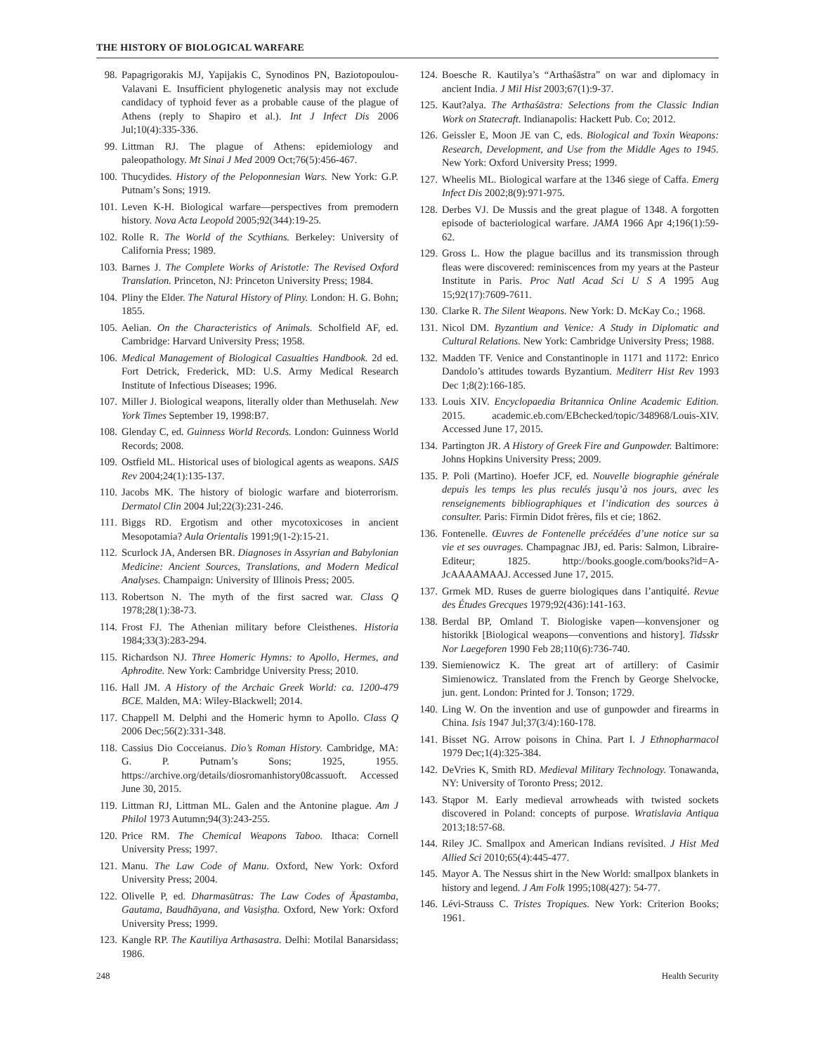THE HISTORY OF BIOLOGICAL WARFARE
98. Papagrigorakis MJ, Yapijakis C, Synodinos PN, Baziotopoulou-Valavani E. Insufficient phylogenetic analysis may not exclude candidacy of typhoid fever as a probable cause of the plague of Athens (reply to Shapiro et al.). Int J Infect Dis 2006 Jul;10(4):335-336.
99. Littman RJ. The plague of Athens: epidemiology and paleopathology. Mt Sinai J Med 2009 Oct;76(5):456-467.
100. Thucydides. History of the Peloponnesian Wars. New York: G.P. Putnam’s Sons; 1919.
101. Leven K-H. Biological warfare—perspectives from premodern history. Nova Acta Leopold 2005;92(344):19-25.
102. Rolle R. The World of the Scythians. Berkeley: University of California Press; 1989.
103. Barnes J. The Complete Works of Aristotle: The Revised Oxford Translation. Princeton, NJ: Princeton University Press; 1984.
104. Pliny the Elder. The Natural History of Pliny. London: H. G. Bohn; 1855.
105. Aelian. On the Characteristics of Animals. Scholfield AF, ed. Cambridge: Harvard University Press; 1958.
106. Medical Management of Biological Casualties Handbook. 2d ed. Fort Detrick, Frederick, MD: U.S. Army Medical Research Institute of Infectious Diseases; 1996.
107. Miller J. Biological weapons, literally older than Methuselah. New York Times September 19, 1998:B7.
108. Glenday C, ed. Guinness World Records. London: Guinness World Records; 2008.
109. Ostfield ML. Historical uses of biological agents as weapons. SAIS Rev 2004;24(1):135-137.
110. Jacobs MK. The history of biologic warfare and bioterrorism. Dermatol Clin 2004 Jul;22(3):231-246.
111. Biggs RD. Ergotism and other mycotoxicoses in ancient Mesopotamia? Aula Orientalis 1991;9(1-2):15-21.
112. Scurlock JA, Andersen BR. Diagnoses in Assyrian and Babylonian Medicine: Ancient Sources, Translations, and Modern Medical Analyses. Champaign: University of Illinois Press; 2005.
113. Robertson N. The myth of the first sacred war. Class Q 1978;28(1):38-73.
114. Frost FJ. The Athenian military before Cleisthenes. Historia 1984;33(3):283-294.
115. Richardson NJ. Three Homeric Hymns: to Apollo, Hermes, and Aphrodite. New York: Cambridge University Press; 2010.
116. Hall JM. A History of the Archaic Greek World: ca. 1200-479 BCE. Malden, MA: Wiley-Blackwell; 2014.
117. Chappell M. Delphi and the Homeric hymn to Apollo. Class Q 2006 Dec;56(2):331-348.
118. Cassius Dio Cocceianus. Dio’s Roman History. Cambridge, MA: G. P. Putnam’s Sons; 1925, 1955. https://archive.org/details/diosromanhistory08cassuoft. Accessed June 30, 2015.
119. Littman RJ, Littman ML. Galen and the Antonine plague. Am J Philol 1973 Autumn;94(3):243-255.
120. Price RM. The Chemical Weapons Taboo. Ithaca: Cornell University Press; 1997.
121. Manu. The Law Code of Manu. Oxford, New York: Oxford University Press; 2004.
122. Olivelle P, ed. Dharmasūtras: The Law Codes of Āpastamba, Gautama, Baudhāyana, and Vasiṣṭha. Oxford, New York: Oxford University Press; 1999.
123. Kangle RP. The Kautiliya Arthasastra. Delhi: Motilal Banarsidass; 1986.
124. Boesche R. Kautilya’s “Arthaśāstra” on war and diplomacy in ancient India. J Mil Hist 2003;67(1):9-37.
125. Kaut?alya. The Arthaśāstra: Selections from the Classic Indian Work on Statecraft. Indianapolis: Hackett Pub. Co; 2012.
126. Geissler E, Moon JE van C, eds. Biological and Toxin Weapons: Research, Development, and Use from the Middle Ages to 1945. New York: Oxford University Press; 1999.
127. Wheelis ML. Biological warfare at the 1346 siege of Caffa. Emerg Infect Dis 2002;8(9):971-975.
128. Derbes VJ. De Mussis and the great plague of 1348. A forgotten episode of bacteriological warfare. JAMA 1966 Apr 4;196(1):59-62.
129. Gross L. How the plague bacillus and its transmission through fleas were discovered: reminiscences from my years at the Pasteur Institute in Paris. Proc Natl Acad Sci U S A 1995 Aug 15;92(17):7609-7611.
130. Clarke R. The Silent Weapons. New York: D. McKay Co.; 1968.
131. Nicol DM. Byzantium and Venice: A Study in Diplomatic and Cultural Relations. New York: Cambridge University Press; 1988.
132. Madden TF. Venice and Constantinople in 1171 and 1172: Enrico Dandolo’s attitudes towards Byzantium. Mediterr Hist Rev 1993 Dec 1;8(2):166-185.
133. Louis XIV. Encyclopaedia Britannica Online Academic Edition. 2015. academic.eb.com/EBchecked/topic/348968/Louis-XIV. Accessed June 17, 2015.
134. Partington JR. A History of Greek Fire and Gunpowder. Baltimore: Johns Hopkins University Press; 2009.
135. P. Poli (Martino). Hoefer JCF, ed. Nouvelle biographie générale depuis les temps les plus reculés jusqu’à nos jours, avec les renseignements bibliographiques et l’indication des sources à consulter. Paris: Firmin Didot frères, fils et cie; 1862.
136. Fontenelle. Œuvres de Fontenelle précédées d’une notice sur sa vie et ses ouvrages. Champagnac JBJ, ed. Paris: Salmon, Libraire-Editeur; 1825. http://books.google.com/books?id=A-JcAAAAMAAJ. Accessed June 17, 2015.
137. Grmek MD. Ruses de guerre biologiques dans l’antiquité. Revue des Études Grecques 1979;92(436):141-163.
138. Berdal BP, Omland T. Biologiske vapen—konvensjoner og historikk [Biological weapons—conventions and history]. Tidsskr Nor Laegeforen 1990 Feb 28;110(6):736-740.
139. Siemienowicz K. The great art of artillery: of Casimir Simienowicz. Translated from the French by George Shelvocke, jun. gent. London: Printed for J. Tonson; 1729.
140. Ling W. On the invention and use of gunpowder and firearms in China. Isis 1947 Jul;37(3/4):160-178.
141. Bisset NG. Arrow poisons in China. Part I. J Ethnopharmacol 1979 Dec;1(4):325-384.
142. DeVries K, Smith RD. Medieval Military Technology. Tonawanda, NY: University of Toronto Press; 2012.
143. Stąpor M. Early medieval arrowheads with twisted sockets discovered in Poland: concepts of purpose. Wratislavia Antiqua 2013;18:57-68.
144. Riley JC. Smallpox and American Indians revisited. J Hist Med Allied Sci 2010;65(4):445-477.
145. Mayor A. The Nessus shirt in the New World: smallpox blankets in history and legend. J Am Folk 1995;108(427): 54-77.
146. Lévi-Strauss C. Tristes Tropiques. New York: Criterion Books; 1961.
248 Health Security